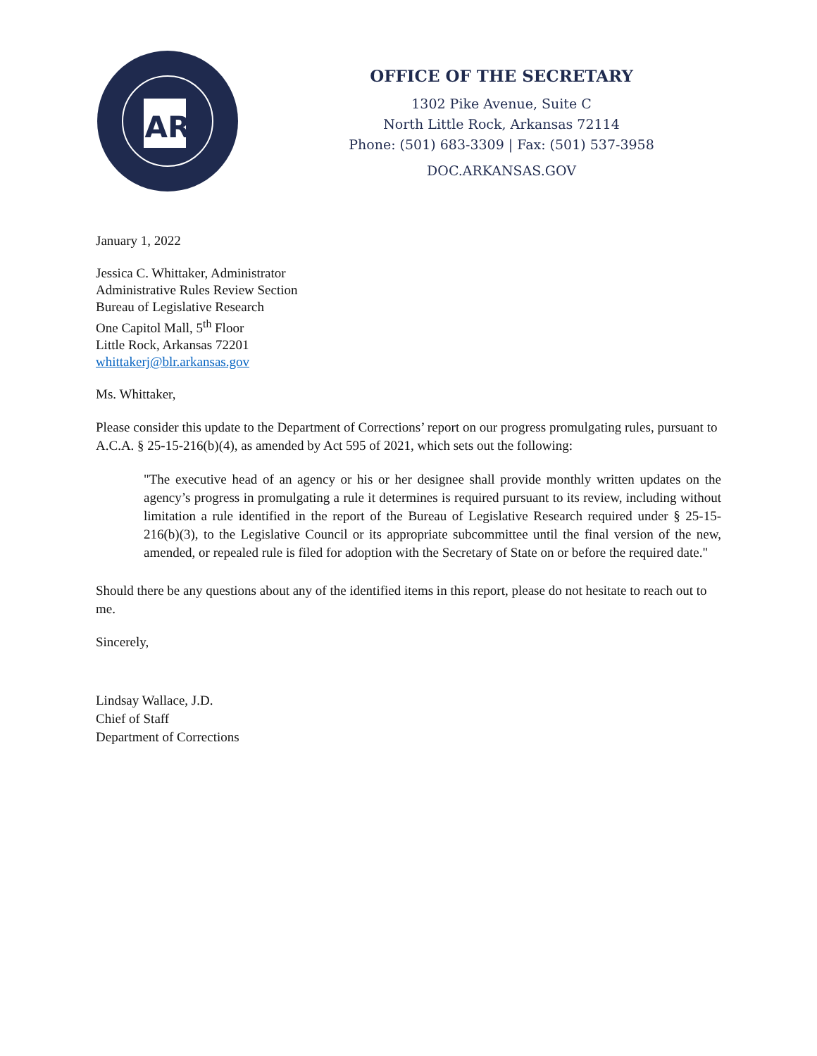AR
OFFICE OF THE SECRETARY
1302 Pike Avenue, Suite C
North Little Rock, Arkansas 72114
Phone: (501) 683-3309 | Fax: (501) 537-3958
DOC.ARKANSAS.GOV
January 1, 2022
Jessica C. Whittaker, Administrator
Administrative Rules Review Section
Bureau of Legislative Research
One Capitol Mall, 5<sup>th</sup> Floor
Little Rock, Arkansas 72201
whittakerj@blr.arkansas.gov
Ms. Whittaker,
Please consider this update to the Department of Corrections’ report on our progress promulgating rules, pursuant to A.C.A. § 25-15-216(b)(4), as amended by Act 595 of 2021, which sets out the following:
"The executive head of an agency or his or her designee shall provide monthly written updates on the agency’s progress in promulgating a rule it determines is required pursuant to its review, including without limitation a rule identified in the report of the Bureau of Legislative Research required under § 25-15-216(b)(3), to the Legislative Council or its appropriate subcommittee until the final version of the new, amended, or repealed rule is filed for adoption with the Secretary of State on or before the required date."
Should there be any questions about any of the identified items in this report, please do not hesitate to reach out to me.
Sincerely,
Lindsay Wallace, J.D.
Chief of Staff
Department of Corrections